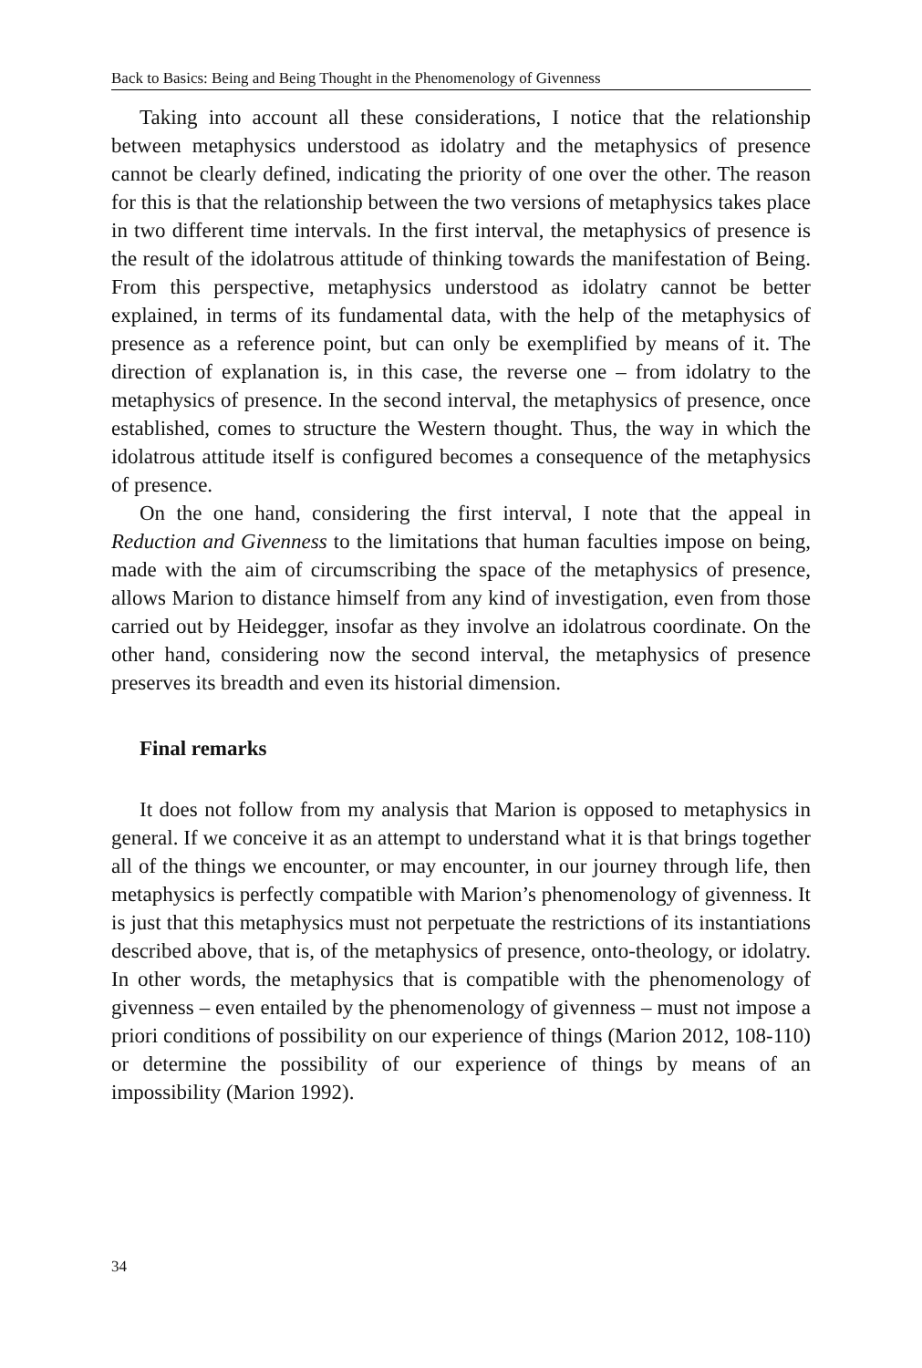Back to Basics: Being and Being Thought in the Phenomenology of Givenness
Taking into account all these considerations, I notice that the relationship between metaphysics understood as idolatry and the metaphysics of presence cannot be clearly defined, indicating the priority of one over the other. The reason for this is that the relationship between the two versions of metaphysics takes place in two different time intervals. In the first interval, the metaphysics of presence is the result of the idolatrous attitude of thinking towards the manifestation of Being. From this perspective, metaphysics understood as idolatry cannot be better explained, in terms of its fundamental data, with the help of the metaphysics of presence as a reference point, but can only be exemplified by means of it. The direction of explanation is, in this case, the reverse one – from idolatry to the metaphysics of presence. In the second interval, the metaphysics of presence, once established, comes to structure the Western thought. Thus, the way in which the idolatrous attitude itself is configured becomes a consequence of the metaphysics of presence.
On the one hand, considering the first interval, I note that the appeal in Reduction and Givenness to the limitations that human faculties impose on being, made with the aim of circumscribing the space of the metaphysics of presence, allows Marion to distance himself from any kind of investigation, even from those carried out by Heidegger, insofar as they involve an idolatrous coordinate. On the other hand, considering now the second interval, the metaphysics of presence preserves its breadth and even its historial dimension.
Final remarks
It does not follow from my analysis that Marion is opposed to metaphysics in general. If we conceive it as an attempt to understand what it is that brings together all of the things we encounter, or may encounter, in our journey through life, then metaphysics is perfectly compatible with Marion’s phenomenology of givenness. It is just that this metaphysics must not perpetuate the restrictions of its instantiations described above, that is, of the metaphysics of presence, onto-theology, or idolatry. In other words, the metaphysics that is compatible with the phenomenology of givenness – even entailed by the phenomenology of givenness – must not impose a priori conditions of possibility on our experience of things (Marion 2012, 108-110) or determine the possibility of our experience of things by means of an impossibility (Marion 1992).
34